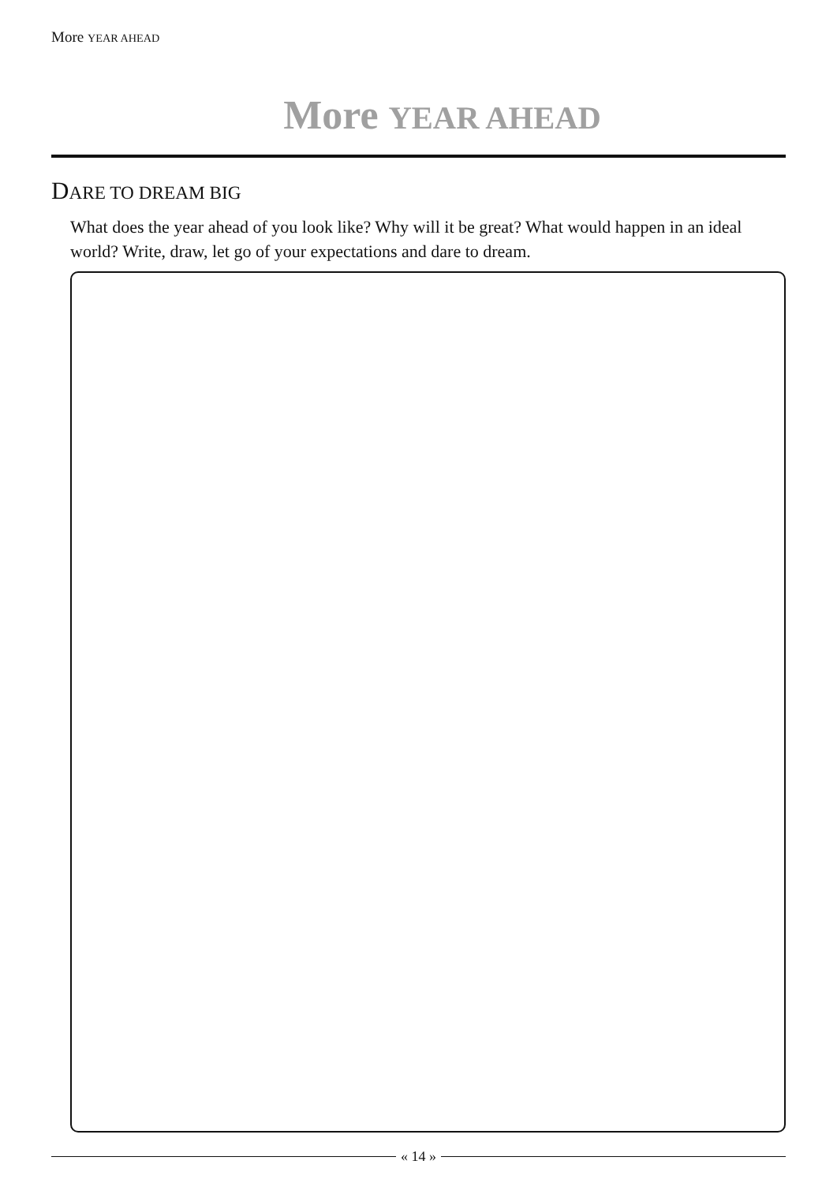More YEAR AHEAD
More YEAR AHEAD
DARE TO DREAM BIG
What does the year ahead of you look like? Why will it be great? What would happen in an ideal world? Write, draw, let go of your expectations and dare to dream.
« 14 »